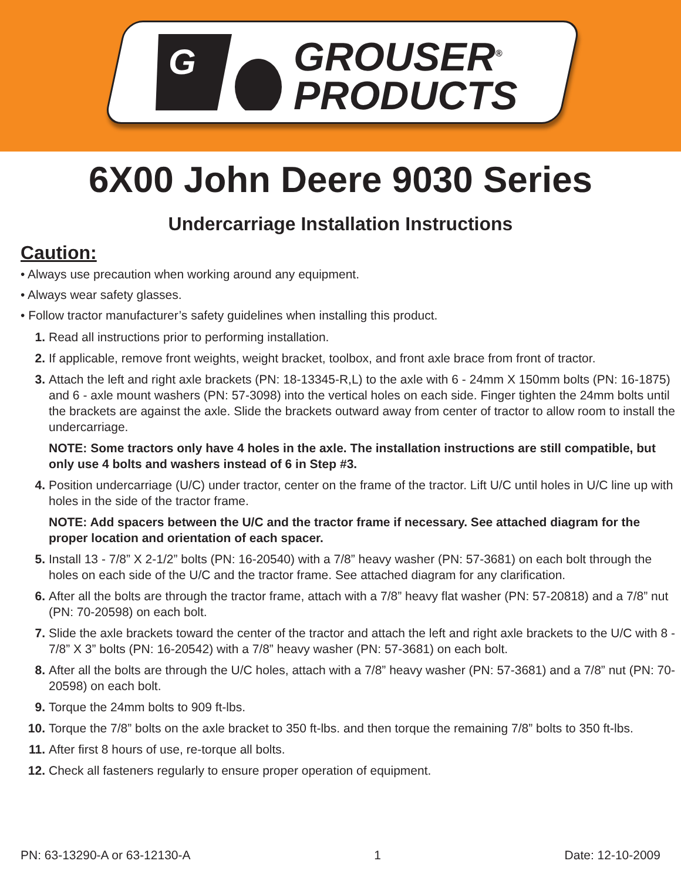G
GROUSER<sup>®</sup>
PRODUCTS
6X00 John Deere 9030 Series
Undercarriage Installation Instructions
Caution:
• Always use precaution when working around any equipment.
• Always wear safety glasses.
• Follow tractor manufacturer’s safety guidelines when installing this product.
1. Read all instructions prior to performing installation.
2. If applicable, remove front weights, weight bracket, toolbox, and front axle brace from front of tractor.
3. Attach the left and right axle brackets (PN: 18-13345-R,L) to the axle with 6 - 24mm X 150mm bolts (PN: 16-1875) and 6 - axle mount washers (PN: 57-3098) into the vertical holes on each side. Finger tighten the 24mm bolts until the brackets are against the axle. Slide the brackets outward away from center of tractor to allow room to install the undercarriage.
NOTE: Some tractors only have 4 holes in the axle. The installation instructions are still compatible, but only use 4 bolts and washers instead of 6 in Step #3.
4. Position undercarriage (U/C) under tractor, center on the frame of the tractor. Lift U/C until holes in U/C line up with holes in the side of the tractor frame.
NOTE: Add spacers between the U/C and the tractor frame if necessary. See attached diagram for the proper location and orientation of each spacer.
5. Install 13 - 7/8” X 2-1/2” bolts (PN: 16-20540) with a 7/8” heavy washer (PN: 57-3681) on each bolt through the holes on each side of the U/C and the tractor frame. See attached diagram for any clarification.
6. After all the bolts are through the tractor frame, attach with a 7/8” heavy flat washer (PN: 57-20818) and a 7/8” nut (PN: 70-20598) on each bolt.
7. Slide the axle brackets toward the center of the tractor and attach the left and right axle brackets to the U/C with 8 - 7/8” X 3” bolts (PN: 16-20542) with a 7/8” heavy washer (PN: 57-3681) on each bolt.
8. After all the bolts are through the U/C holes, attach with a 7/8” heavy washer (PN: 57-3681) and a 7/8” nut (PN: 70-20598) on each bolt.
9. Torque the 24mm bolts to 909 ft-lbs.
10. Torque the 7/8” bolts on the axle bracket to 350 ft-lbs. and then torque the remaining 7/8” bolts to 350 ft-lbs.
11. After first 8 hours of use, re-torque all bolts.
12. Check all fasteners regularly to ensure proper operation of equipment.
PN: 63-13290-A or 63-12130-A 1 Date: 12-10-2009